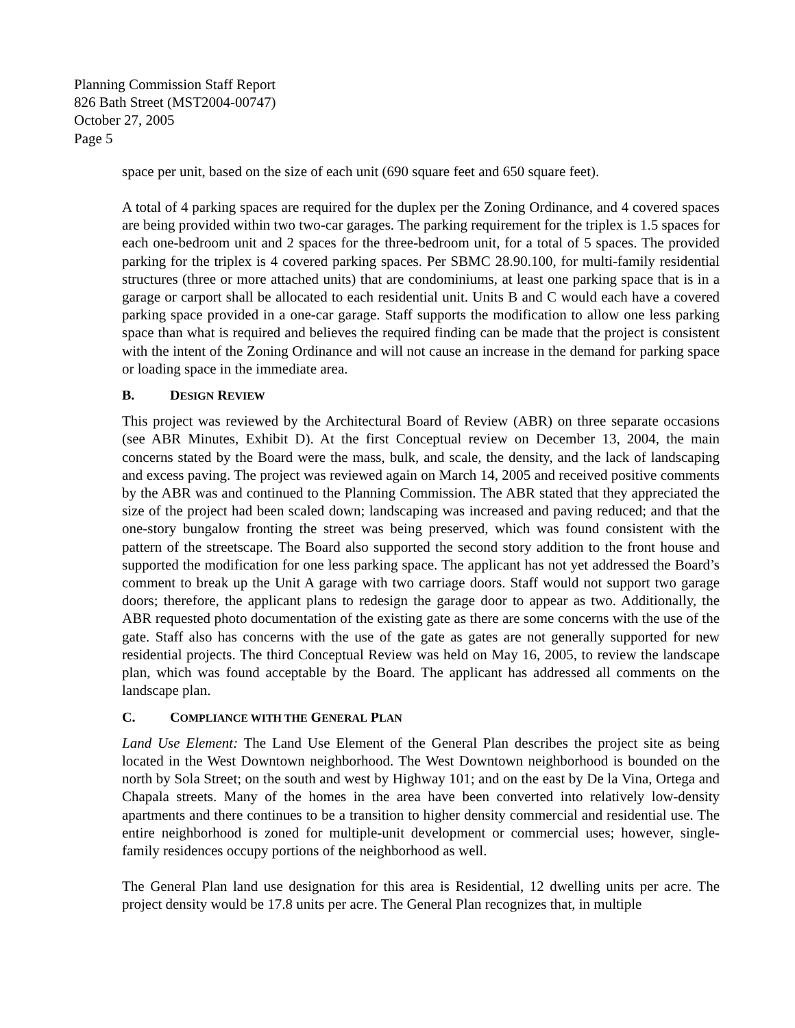Planning Commission Staff Report
826 Bath Street (MST2004-00747)
October 27, 2005
Page 5
space per unit, based on the size of each unit (690 square feet and 650 square feet).
A total of 4 parking spaces are required for the duplex per the Zoning Ordinance, and 4 covered spaces are being provided within two two-car garages. The parking requirement for the triplex is 1.5 spaces for each one-bedroom unit and 2 spaces for the three-bedroom unit, for a total of 5 spaces. The provided parking for the triplex is 4 covered parking spaces. Per SBMC 28.90.100, for multi-family residential structures (three or more attached units) that are condominiums, at least one parking space that is in a garage or carport shall be allocated to each residential unit. Units B and C would each have a covered parking space provided in a one-car garage. Staff supports the modification to allow one less parking space than what is required and believes the required finding can be made that the project is consistent with the intent of the Zoning Ordinance and will not cause an increase in the demand for parking space or loading space in the immediate area.
B. DESIGN REVIEW
This project was reviewed by the Architectural Board of Review (ABR) on three separate occasions (see ABR Minutes, Exhibit D). At the first Conceptual review on December 13, 2004, the main concerns stated by the Board were the mass, bulk, and scale, the density, and the lack of landscaping and excess paving. The project was reviewed again on March 14, 2005 and received positive comments by the ABR was and continued to the Planning Commission. The ABR stated that they appreciated the size of the project had been scaled down; landscaping was increased and paving reduced; and that the one-story bungalow fronting the street was being preserved, which was found consistent with the pattern of the streetscape. The Board also supported the second story addition to the front house and supported the modification for one less parking space. The applicant has not yet addressed the Board’s comment to break up the Unit A garage with two carriage doors. Staff would not support two garage doors; therefore, the applicant plans to redesign the garage door to appear as two. Additionally, the ABR requested photo documentation of the existing gate as there are some concerns with the use of the gate. Staff also has concerns with the use of the gate as gates are not generally supported for new residential projects. The third Conceptual Review was held on May 16, 2005, to review the landscape plan, which was found acceptable by the Board. The applicant has addressed all comments on the landscape plan.
C. COMPLIANCE WITH THE GENERAL PLAN
Land Use Element: The Land Use Element of the General Plan describes the project site as being located in the West Downtown neighborhood. The West Downtown neighborhood is bounded on the north by Sola Street; on the south and west by Highway 101; and on the east by De la Vina, Ortega and Chapala streets. Many of the homes in the area have been converted into relatively low-density apartments and there continues to be a transition to higher density commercial and residential use. The entire neighborhood is zoned for multiple-unit development or commercial uses; however, single-family residences occupy portions of the neighborhood as well.
The General Plan land use designation for this area is Residential, 12 dwelling units per acre. The project density would be 17.8 units per acre. The General Plan recognizes that, in multiple